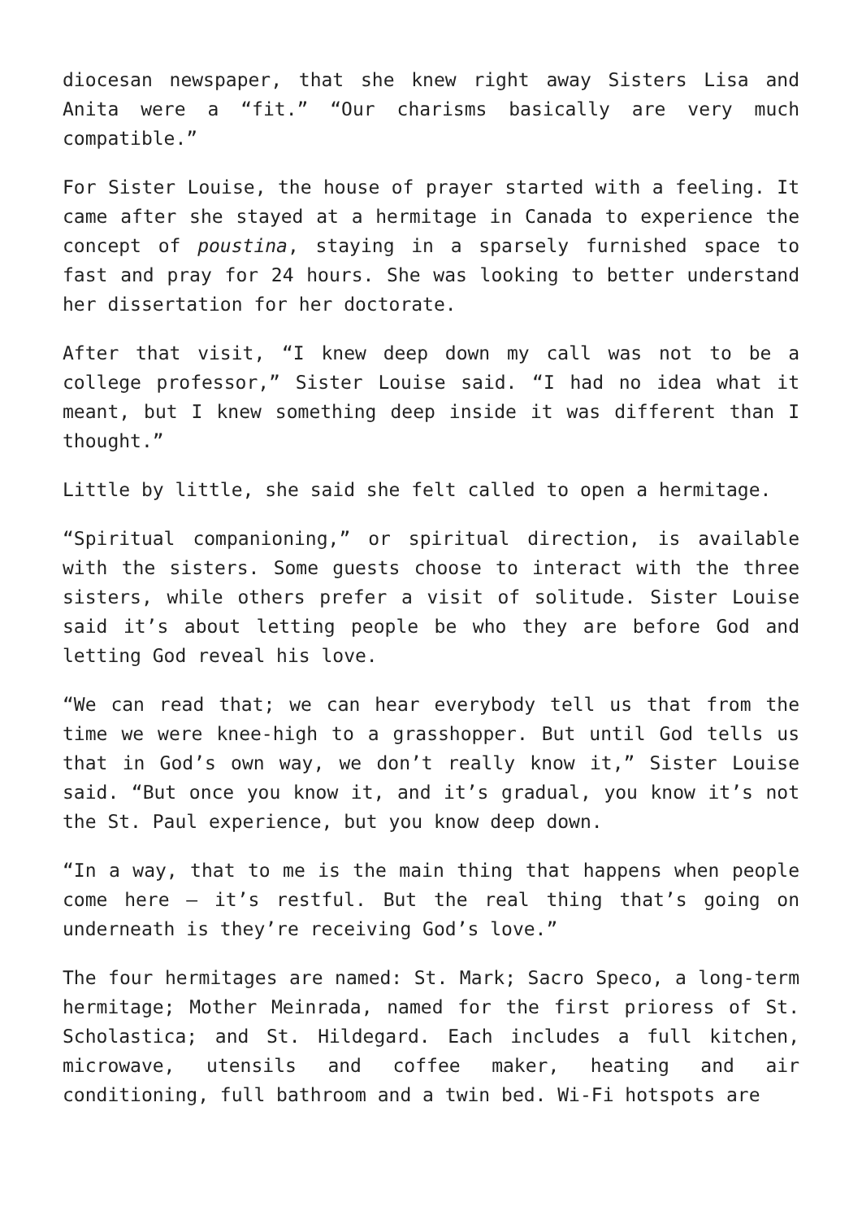diocesan newspaper, that she knew right away Sisters Lisa and Anita were a “fit.” “Our charisms basically are very much compatible.”
For Sister Louise, the house of prayer started with a feeling. It came after she stayed at a hermitage in Canada to experience the concept of poustina, staying in a sparsely furnished space to fast and pray for 24 hours. She was looking to better understand her dissertation for her doctorate.
After that visit, “I knew deep down my call was not to be a college professor,” Sister Louise said. “I had no idea what it meant, but I knew something deep inside it was different than I thought.”
Little by little, she said she felt called to open a hermitage.
“Spiritual companioning,” or spiritual direction, is available with the sisters. Some guests choose to interact with the three sisters, while others prefer a visit of solitude. Sister Louise said it’s about letting people be who they are before God and letting God reveal his love.
“We can read that; we can hear everybody tell us that from the time we were knee-high to a grasshopper. But until God tells us that in God’s own way, we don’t really know it,” Sister Louise said. “But once you know it, and it’s gradual, you know it’s not the St. Paul experience, but you know deep down.
“In a way, that to me is the main thing that happens when people come here – it’s restful. But the real thing that’s going on underneath is they’re receiving God’s love.”
The four hermitages are named: St. Mark; Sacro Speco, a long-term hermitage; Mother Meinrada, named for the first prioress of St. Scholastica; and St. Hildegard. Each includes a full kitchen, microwave, utensils and coffee maker, heating and air conditioning, full bathroom and a twin bed. Wi-Fi hotspots are